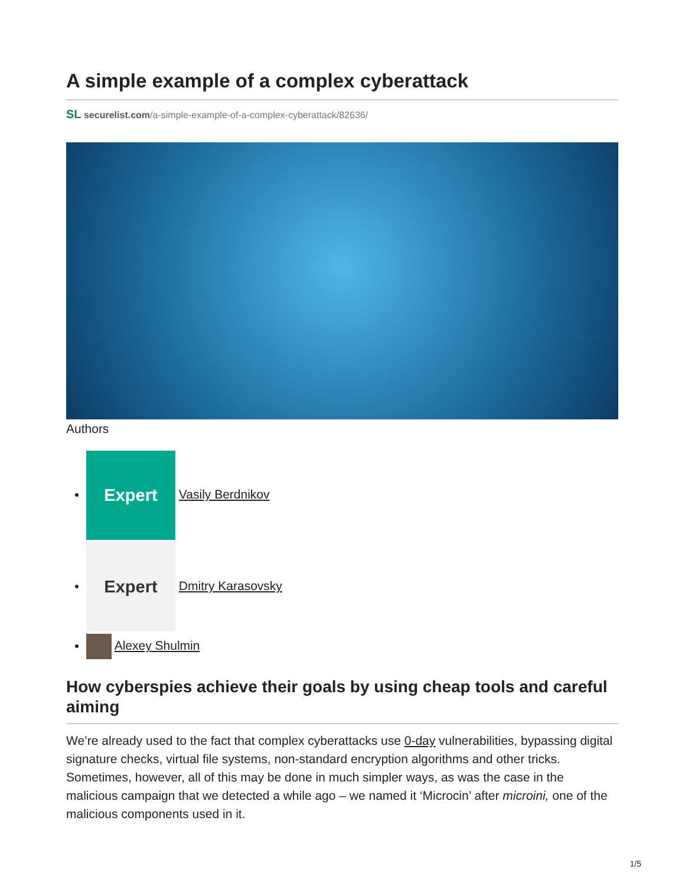A simple example of a complex cyberattack
SL securelist.com/a-simple-example-of-a-complex-cyberattack/82636/
Authors
Expert Vasily Berdnikov
Expert Dmitry Karasovsky
Alexey Shulmin
How cyberspies achieve their goals by using cheap tools and careful aiming
We’re already used to the fact that complex cyberattacks use 0-day vulnerabilities, bypassing digital signature checks, virtual file systems, non-standard encryption algorithms and other tricks. Sometimes, however, all of this may be done in much simpler ways, as was the case in the malicious campaign that we detected a while ago – we named it ‘Microcin’ after microini, one of the malicious components used in it.
1/5